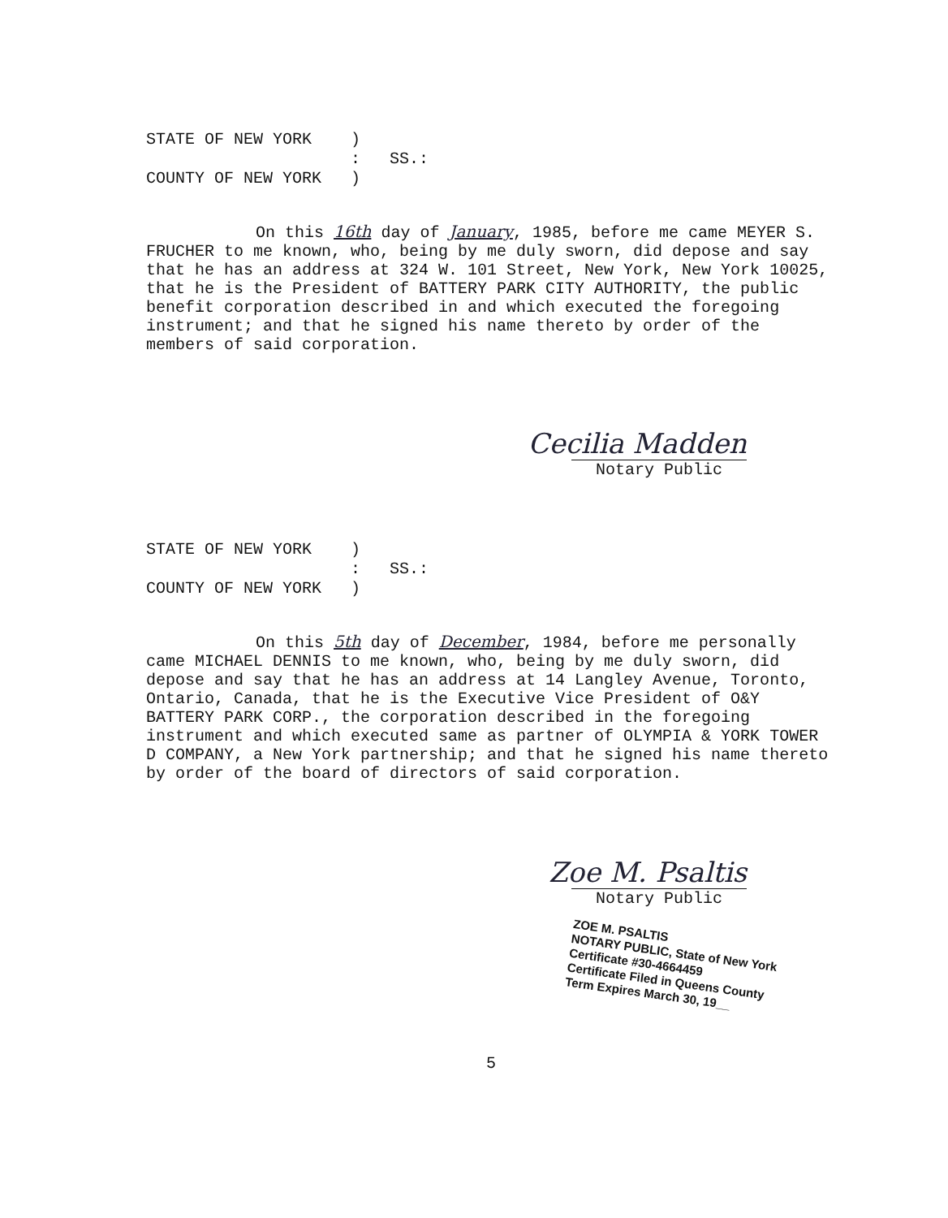STATE OF NEW YORK )
: SS.:
COUNTY OF NEW YORK )
On this 16th day of January, 1985, before me came MEYER S. FRUCHER to me known, who, being by me duly sworn, did depose and say that he has an address at 324 W. 101 Street, New York, New York 10025, that he is the President of BATTERY PARK CITY AUTHORITY, the public benefit corporation described in and which executed the foregoing instrument; and that he signed his name thereto by order of the members of said corporation.
Cecilia Madden
Notary Public
STATE OF NEW YORK )
: SS.:
COUNTY OF NEW YORK )
On this 5th day of December, 1984, before me personally came MICHAEL DENNIS to me known, who, being by me duly sworn, did depose and say that he has an address at 14 Langley Avenue, Toronto, Ontario, Canada, that he is the Executive Vice President of O&Y BATTERY PARK CORP., the corporation described in the foregoing instrument and which executed same as partner of OLYMPIA & YORK TOWER D COMPANY, a New York partnership; and that he signed his name thereto by order of the board of directors of said corporation.
Zoe M. Psaltis
Notary Public
ZOE M. PSALTIS
NOTARY PUBLIC, State of New York
Certificate #30-4664459
Certificate Filed in Queens County
Term Expires March 30, 19__
5